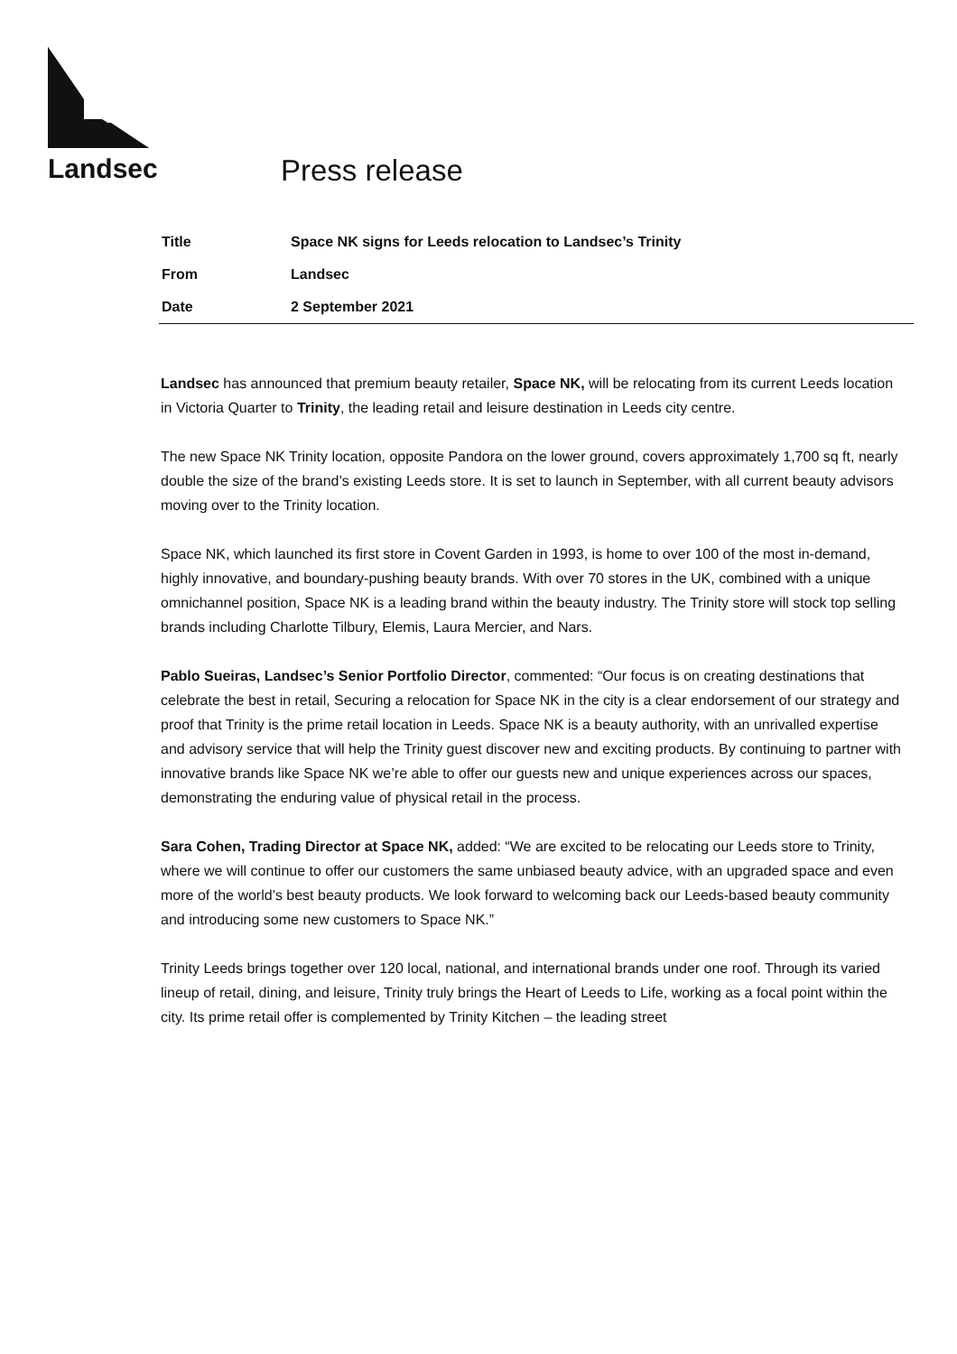Landsec Press release
| Title | Space NK signs for Leeds relocation to Landsec’s Trinity |
| From | Landsec |
| Date | 2 September 2021 |
Landsec has announced that premium beauty retailer, Space NK, will be relocating from its current Leeds location in Victoria Quarter to Trinity, the leading retail and leisure destination in Leeds city centre.
The new Space NK Trinity location, opposite Pandora on the lower ground, covers approximately 1,700 sq ft, nearly double the size of the brand’s existing Leeds store. It is set to launch in September, with all current beauty advisors moving over to the Trinity location.
Space NK, which launched its first store in Covent Garden in 1993, is home to over 100 of the most in-demand, highly innovative, and boundary-pushing beauty brands. With over 70 stores in the UK, combined with a unique omnichannel position, Space NK is a leading brand within the beauty industry. The Trinity store will stock top selling brands including Charlotte Tilbury, Elemis, Laura Mercier, and Nars.
Pablo Sueiras, Landsec’s Senior Portfolio Director, commented: “Our focus is on creating destinations that celebrate the best in retail, Securing a relocation for Space NK in the city is a clear endorsement of our strategy and proof that Trinity is the prime retail location in Leeds. Space NK is a beauty authority, with an unrivalled expertise and advisory service that will help the Trinity guest discover new and exciting products. By continuing to partner with innovative brands like Space NK we’re able to offer our guests new and unique experiences across our spaces, demonstrating the enduring value of physical retail in the process.
Sara Cohen, Trading Director at Space NK, added: “We are excited to be relocating our Leeds store to Trinity, where we will continue to offer our customers the same unbiased beauty advice, with an upgraded space and even more of the world’s best beauty products. We look forward to welcoming back our Leeds-based beauty community and introducing some new customers to Space NK.”
Trinity Leeds brings together over 120 local, national, and international brands under one roof. Through its varied lineup of retail, dining, and leisure, Trinity truly brings the Heart of Leeds to Life, working as a focal point within the city. Its prime retail offer is complemented by Trinity Kitchen – the leading street